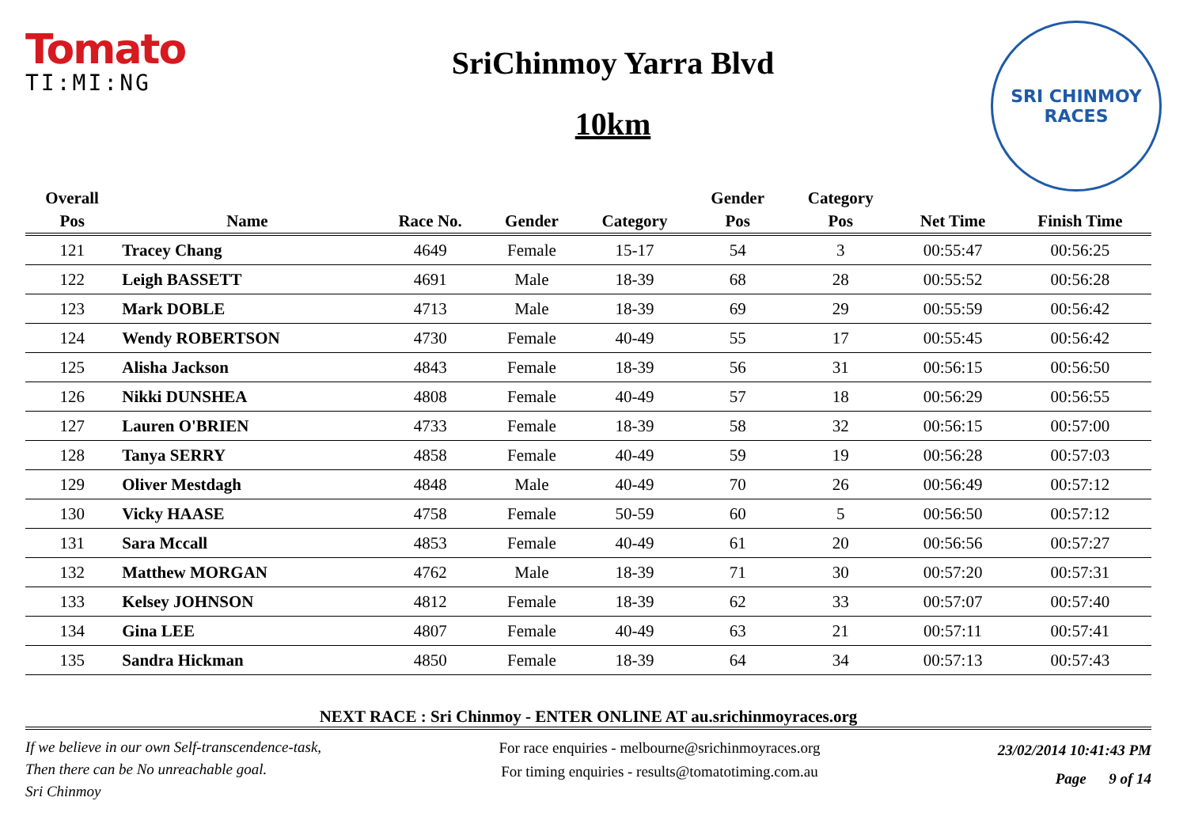Tomato
TI:MI:NG
SriChinmoy Yarra Blvd
10km
SRI CHINMOY
RACES
| Overall | | | | | Gender | Category | | |
| --- | --- | --- | --- | --- | --- | --- | --- | --- |
| Pos | Name | Race No. | Gender | Category | Pos | Pos | Net Time | Finish Time |
| 121 | Tracey Chang | 4649 | Female | 15-17 | 54 | 3 | 00:55:47 | 00:56:25 |
| 122 | Leigh BASSETT | 4691 | Male | 18-39 | 68 | 28 | 00:55:52 | 00:56:28 |
| 123 | Mark DOBLE | 4713 | Male | 18-39 | 69 | 29 | 00:55:59 | 00:56:42 |
| 124 | Wendy ROBERTSON | 4730 | Female | 40-49 | 55 | 17 | 00:55:45 | 00:56:42 |
| 125 | Alisha Jackson | 4843 | Female | 18-39 | 56 | 31 | 00:56:15 | 00:56:50 |
| 126 | Nikki DUNSHEA | 4808 | Female | 40-49 | 57 | 18 | 00:56:29 | 00:56:55 |
| 127 | Lauren O'BRIEN | 4733 | Female | 18-39 | 58 | 32 | 00:56:15 | 00:57:00 |
| 128 | Tanya SERRY | 4858 | Female | 40-49 | 59 | 19 | 00:56:28 | 00:57:03 |
| 129 | Oliver Mestdagh | 4848 | Male | 40-49 | 70 | 26 | 00:56:49 | 00:57:12 |
| 130 | Vicky HAASE | 4758 | Female | 50-59 | 60 | 5 | 00:56:50 | 00:57:12 |
| 131 | Sara Mccall | 4853 | Female | 40-49 | 61 | 20 | 00:56:56 | 00:57:27 |
| 132 | Matthew MORGAN | 4762 | Male | 18-39 | 71 | 30 | 00:57:20 | 00:57:31 |
| 133 | Kelsey JOHNSON | 4812 | Female | 18-39 | 62 | 33 | 00:57:07 | 00:57:40 |
| 134 | Gina LEE | 4807 | Female | 40-49 | 63 | 21 | 00:57:11 | 00:57:41 |
| 135 | Sandra Hickman | 4850 | Female | 18-39 | 64 | 34 | 00:57:13 | 00:57:43 |
NEXT RACE : Sri Chinmoy - ENTER ONLINE AT au.srichinmoyraces.org
If we believe in our own Self-transcendence-task,
Then there can be No unreachable goal.
Sri Chinmoy
For race enquiries - melbourne@srichinmoyraces.org
For timing enquiries - results@tomatotiming.com.au
23/02/2014 10:41:43 PM
Page 9 of 14